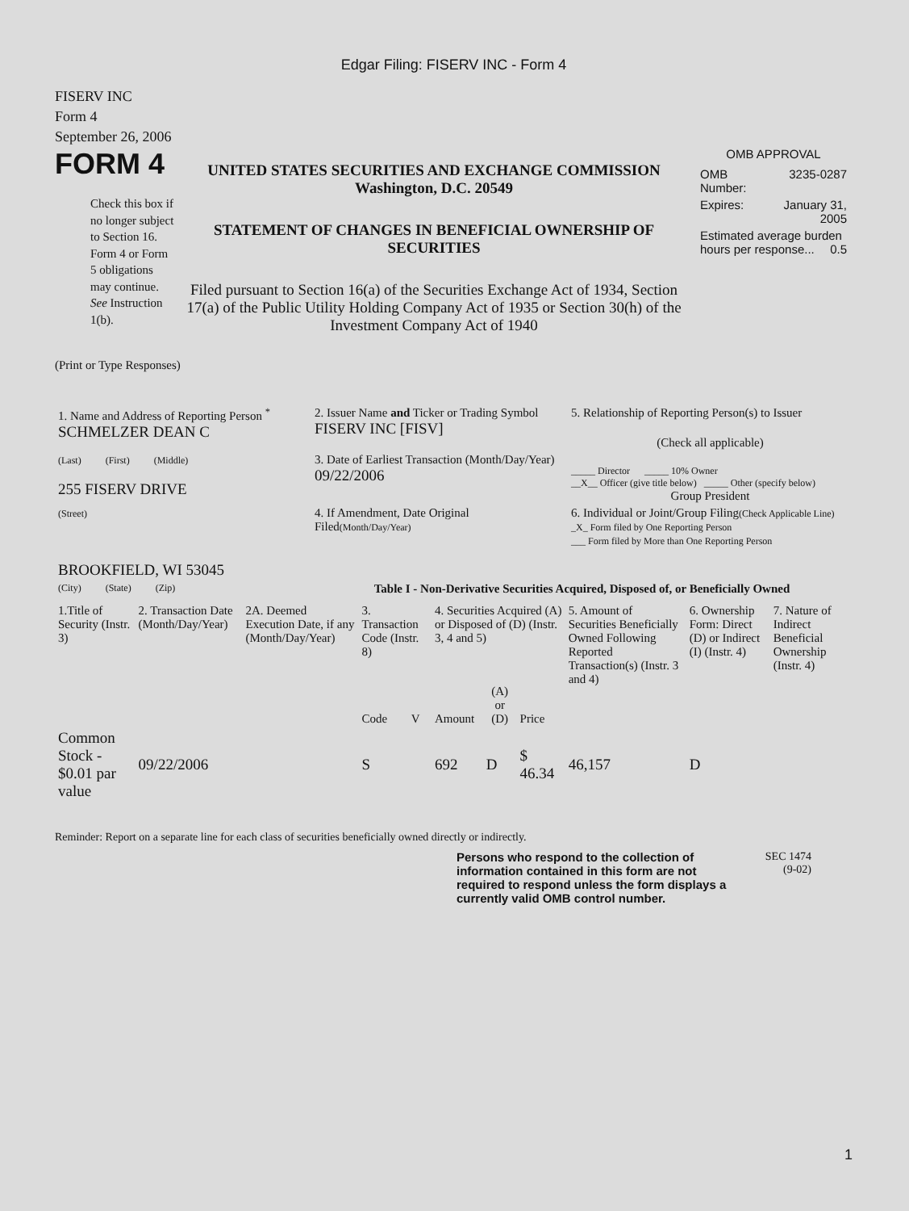Edgar Filing: FISERV INC - Form 4
FISERV INC
Form 4
September 26, 2006
FORM 4
Check this box if no longer subject to Section 16. Form 4 or Form 5 obligations may continue. See Instruction 1(b).
UNITED STATES SECURITIES AND EXCHANGE COMMISSION
Washington, D.C. 20549
STATEMENT OF CHANGES IN BENEFICIAL OWNERSHIP OF SECURITIES
Filed pursuant to Section 16(a) of the Securities Exchange Act of 1934, Section 17(a) of the Public Utility Holding Company Act of 1935 or Section 30(h) of the Investment Company Act of 1940
OMB APPROVAL
| OMB Number: | 3235-0287 |
| Expires: | January 31, 2005 |
| Estimated average burden hours per response... 0.5 | |
(Print or Type Responses)
| 1. Name and Address of Reporting Person <sup>*</sup> SCHMELZER DEAN C | 2. Issuer Name and Ticker or Trading Symbol FISERV INC [FISV] | 5. Relationship of Reporting Person(s) to Issuer (Check all applicable) |
| (Last) (First) (Middle) 255 FISERV DRIVE | 3. Date of Earliest Transaction (Month/Day/Year) 09/22/2006 | _____ Director _____ 10% Owner __X__ Officer (give title below) _____ Other (specify below) Group President |
| (Street) BROOKFIELD, WI 53045 | 4. If Amendment, Date Original Filed (Month/Day/Year) | 6. Individual or Joint/Group Filing (Check Applicable Line) _X_ Form filed by One Reporting Person ___ Form filed by More than One Reporting Person |
| (City) (State) (Zip) | Table I - Non-Derivative Securities Acquired, Disposed of, or Beneficially Owned | |
| 1.Title of Security (Instr. 3) | 2. Transaction Date (Month/Day/Year) | 2A. Deemed Execution Date, if any (Month/Day/Year) | 3. Transaction Code (Instr. 8) | | 4. Securities Acquired (A) or Disposed of (D) (Instr. 3, 4 and 5) | | | 5. Amount of Securities Beneficially Owned Following Reported Transaction(s) (Instr. 3 and 4) | 6. Ownership Form: Direct (D) or Indirect (I) (Instr. 4) | 7. Nature of Indirect Beneficial Ownership (Instr. 4) |
| --- | --- | --- | --- | --- | --- | --- | --- | --- | --- | --- |
| | | | Code | V | Amount | (A) or (D) | Price | | | |
| Common Stock - $0.01 par value | 09/22/2006 | | S | | 692 | D | $ 46.34 | 46,157 | D | |
Reminder: Report on a separate line for each class of securities beneficially owned directly or indirectly.
Persons who respond to the collection of information contained in this form are not required to respond unless the form displays a currently valid OMB control number.
SEC 1474
(9-02)
1